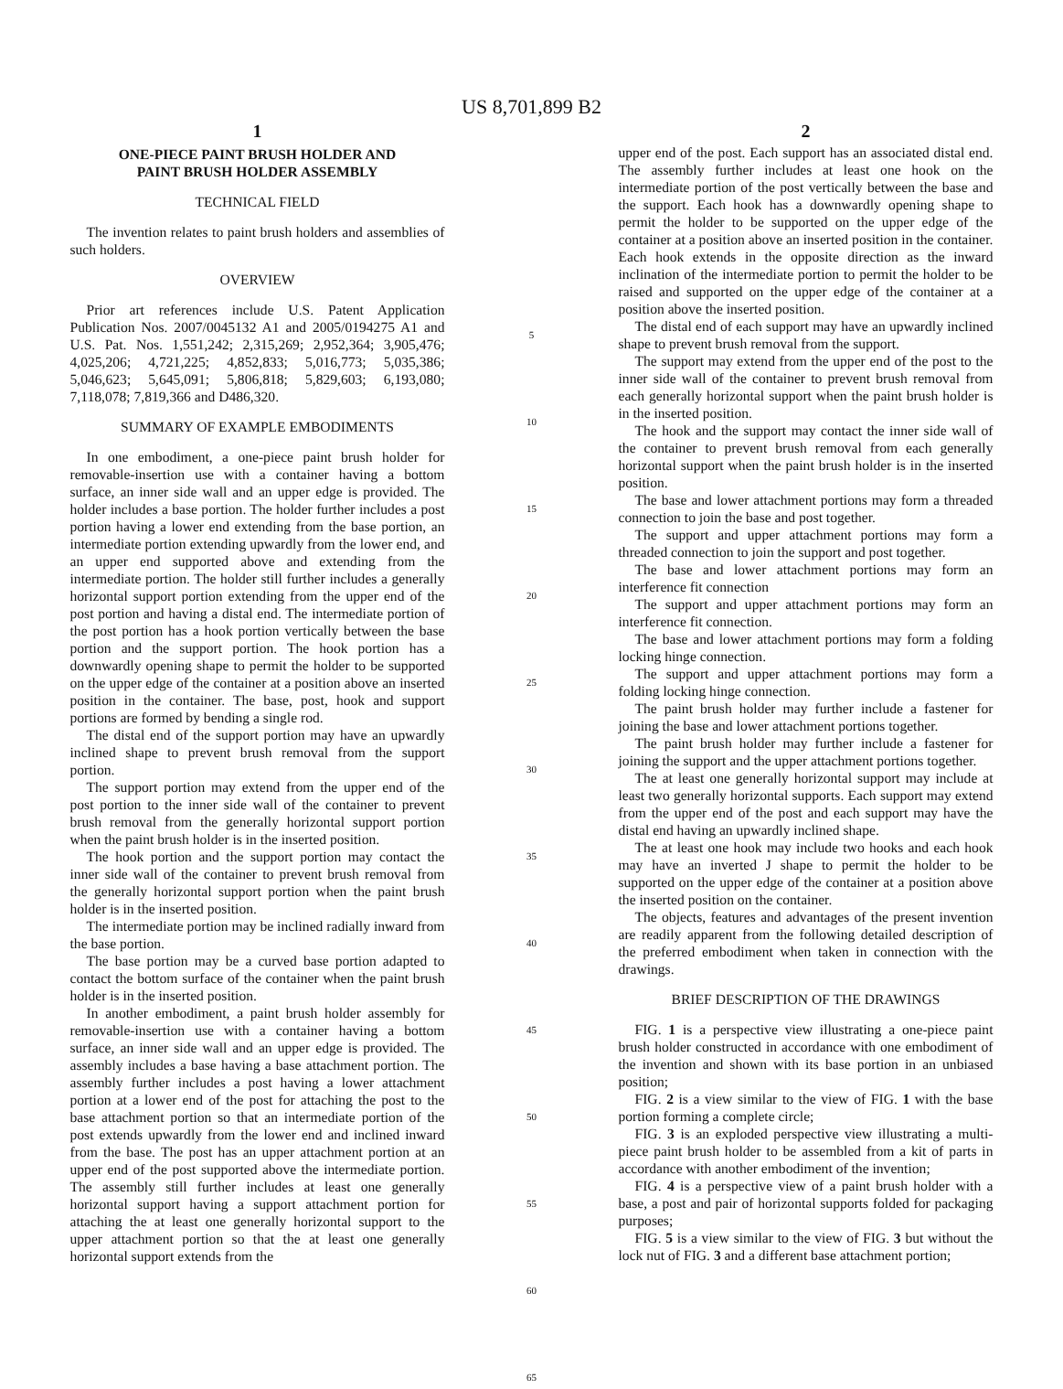US 8,701,899 B2
1
ONE-PIECE PAINT BRUSH HOLDER AND
PAINT BRUSH HOLDER ASSEMBLY
TECHNICAL FIELD
The invention relates to paint brush holders and assemblies of such holders.
OVERVIEW
Prior art references include U.S. Patent Application Publication Nos. 2007/0045132 A1 and 2005/0194275 A1 and U.S. Pat. Nos. 1,551,242; 2,315,269; 2,952,364; 3,905,476; 4,025,206; 4,721,225; 4,852,833; 5,016,773; 5,035,386; 5,046,623; 5,645,091; 5,806,818; 5,829,603; 6,193,080; 7,118,078; 7,819,366 and D486,320.
SUMMARY OF EXAMPLE EMBODIMENTS
In one embodiment, a one-piece paint brush holder for removable-insertion use with a container having a bottom surface, an inner side wall and an upper edge is provided. The holder includes a base portion. The holder further includes a post portion having a lower end extending from the base portion, an intermediate portion extending upwardly from the lower end, and an upper end supported above and extending from the intermediate portion. The holder still further includes a generally horizontal support portion extending from the upper end of the post portion and having a distal end. The intermediate portion of the post portion has a hook portion vertically between the base portion and the support portion. The hook portion has a downwardly opening shape to permit the holder to be supported on the upper edge of the container at a position above an inserted position in the container. The base, post, hook and support portions are formed by bending a single rod.
The distal end of the support portion may have an upwardly inclined shape to prevent brush removal from the support portion.
The support portion may extend from the upper end of the post portion to the inner side wall of the container to prevent brush removal from the generally horizontal support portion when the paint brush holder is in the inserted position.
The hook portion and the support portion may contact the inner side wall of the container to prevent brush removal from the generally horizontal support portion when the paint brush holder is in the inserted position.
The intermediate portion may be inclined radially inward from the base portion.
The base portion may be a curved base portion adapted to contact the bottom surface of the container when the paint brush holder is in the inserted position.
In another embodiment, a paint brush holder assembly for removable-insertion use with a container having a bottom surface, an inner side wall and an upper edge is provided. The assembly includes a base having a base attachment portion. The assembly further includes a post having a lower attachment portion at a lower end of the post for attaching the post to the base attachment portion so that an intermediate portion of the post extends upwardly from the lower end and inclined inward from the base. The post has an upper attachment portion at an upper end of the post supported above the intermediate portion. The assembly still further includes at least one generally horizontal support having a support attachment portion for attaching the at least one generally horizontal support to the upper attachment portion so that the at least one generally horizontal support extends from the
5
10
15
20
25
30
35
40
45
50
55
60
65
2
upper end of the post. Each support has an associated distal end. The assembly further includes at least one hook on the intermediate portion of the post vertically between the base and the support. Each hook has a downwardly opening shape to permit the holder to be supported on the upper edge of the container at a position above an inserted position in the container. Each hook extends in the opposite direction as the inward inclination of the intermediate portion to permit the holder to be raised and supported on the upper edge of the container at a position above the inserted position.
The distal end of each support may have an upwardly inclined shape to prevent brush removal from the support.
The support may extend from the upper end of the post to the inner side wall of the container to prevent brush removal from each generally horizontal support when the paint brush holder is in the inserted position.
The hook and the support may contact the inner side wall of the container to prevent brush removal from each generally horizontal support when the paint brush holder is in the inserted position.
The base and lower attachment portions may form a threaded connection to join the base and post together.
The support and upper attachment portions may form a threaded connection to join the support and post together.
The base and lower attachment portions may form an interference fit connection
The support and upper attachment portions may form an interference fit connection.
The base and lower attachment portions may form a folding locking hinge connection.
The support and upper attachment portions may form a folding locking hinge connection.
The paint brush holder may further include a fastener for joining the base and lower attachment portions together.
The paint brush holder may further include a fastener for joining the support and the upper attachment portions together.
The at least one generally horizontal support may include at least two generally horizontal supports. Each support may extend from the upper end of the post and each support may have the distal end having an upwardly inclined shape.
The at least one hook may include two hooks and each hook may have an inverted J shape to permit the holder to be supported on the upper edge of the container at a position above the inserted position on the container.
The objects, features and advantages of the present invention are readily apparent from the following detailed description of the preferred embodiment when taken in connection with the drawings.
BRIEF DESCRIPTION OF THE DRAWINGS
FIG. 1 is a perspective view illustrating a one-piece paint brush holder constructed in accordance with one embodiment of the invention and shown with its base portion in an unbiased position;
FIG. 2 is a view similar to the view of FIG. 1 with the base portion forming a complete circle;
FIG. 3 is an exploded perspective view illustrating a multi-piece paint brush holder to be assembled from a kit of parts in accordance with another embodiment of the invention;
FIG. 4 is a perspective view of a paint brush holder with a base, a post and pair of horizontal supports folded for packaging purposes;
FIG. 5 is a view similar to the view of FIG. 3 but without the lock nut of FIG. 3 and a different base attachment portion;